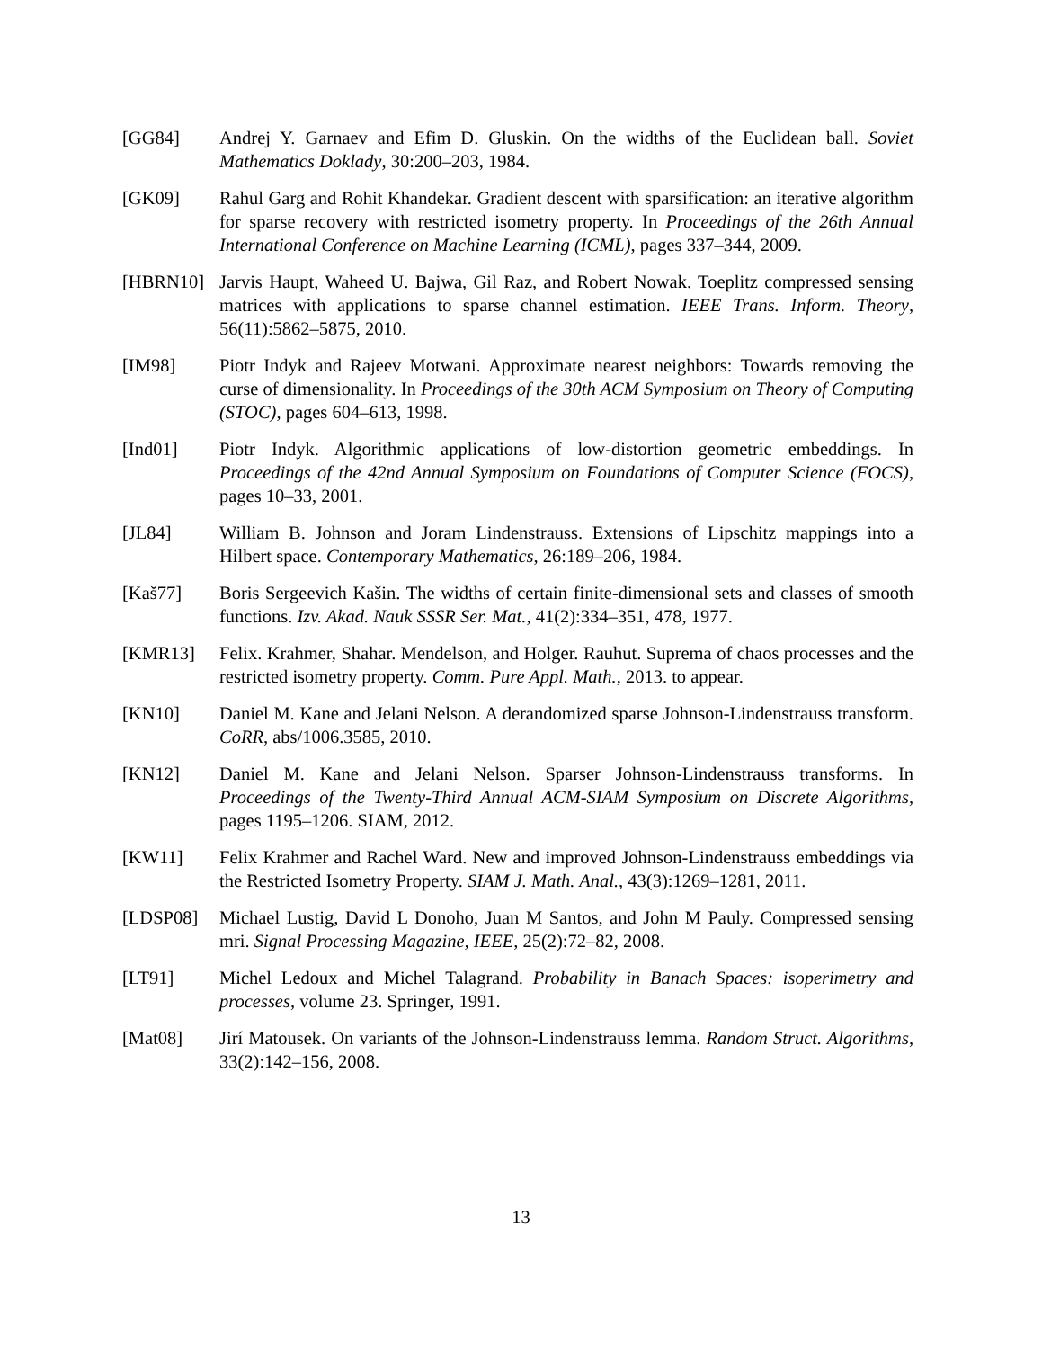[GG84] Andrej Y. Garnaev and Efim D. Gluskin. On the widths of the Euclidean ball. Soviet Mathematics Doklady, 30:200–203, 1984.
[GK09] Rahul Garg and Rohit Khandekar. Gradient descent with sparsification: an iterative algorithm for sparse recovery with restricted isometry property. In Proceedings of the 26th Annual International Conference on Machine Learning (ICML), pages 337–344, 2009.
[HBRN10] Jarvis Haupt, Waheed U. Bajwa, Gil Raz, and Robert Nowak. Toeplitz compressed sensing matrices with applications to sparse channel estimation. IEEE Trans. Inform. Theory, 56(11):5862–5875, 2010.
[IM98] Piotr Indyk and Rajeev Motwani. Approximate nearest neighbors: Towards removing the curse of dimensionality. In Proceedings of the 30th ACM Symposium on Theory of Computing (STOC), pages 604–613, 1998.
[Ind01] Piotr Indyk. Algorithmic applications of low-distortion geometric embeddings. In Proceedings of the 42nd Annual Symposium on Foundations of Computer Science (FOCS), pages 10–33, 2001.
[JL84] William B. Johnson and Joram Lindenstrauss. Extensions of Lipschitz mappings into a Hilbert space. Contemporary Mathematics, 26:189–206, 1984.
[Kaš77] Boris Sergeevich Kašin. The widths of certain finite-dimensional sets and classes of smooth functions. Izv. Akad. Nauk SSSR Ser. Mat., 41(2):334–351, 478, 1977.
[KMR13] Felix. Krahmer, Shahar. Mendelson, and Holger. Rauhut. Suprema of chaos processes and the restricted isometry property. Comm. Pure Appl. Math., 2013. to appear.
[KN10] Daniel M. Kane and Jelani Nelson. A derandomized sparse Johnson-Lindenstrauss transform. CoRR, abs/1006.3585, 2010.
[KN12] Daniel M. Kane and Jelani Nelson. Sparser Johnson-Lindenstrauss transforms. In Proceedings of the Twenty-Third Annual ACM-SIAM Symposium on Discrete Algorithms, pages 1195–1206. SIAM, 2012.
[KW11] Felix Krahmer and Rachel Ward. New and improved Johnson-Lindenstrauss embeddings via the Restricted Isometry Property. SIAM J. Math. Anal., 43(3):1269–1281, 2011.
[LDSP08] Michael Lustig, David L Donoho, Juan M Santos, and John M Pauly. Compressed sensing mri. Signal Processing Magazine, IEEE, 25(2):72–82, 2008.
[LT91] Michel Ledoux and Michel Talagrand. Probability in Banach Spaces: isoperimetry and processes, volume 23. Springer, 1991.
[Mat08] Jirí Matousek. On variants of the Johnson-Lindenstrauss lemma. Random Struct. Algorithms, 33(2):142–156, 2008.
13